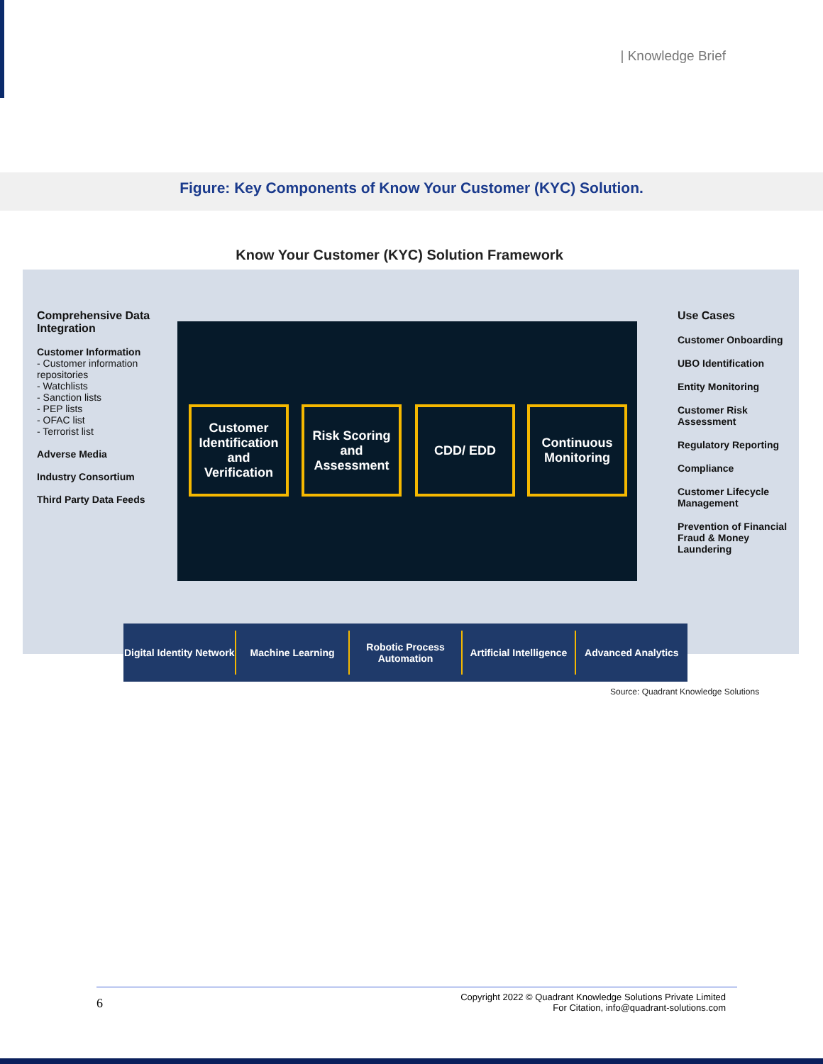| Knowledge Brief
Figure: Key Components of Know Your Customer (KYC) Solution.
Know Your Customer (KYC) Solution Framework
Comprehensive Data Integration
Customer Information
- Customer information repositories
- Watchlists
- Sanction lists
- PEP lists
- OFAC list
- Terrorist list
Adverse Media
Industry Consortium
Third Party Data Feeds
Customer Identification and Verification
Risk Scoring and Assessment
CDD/ EDD
Continuous Monitoring
Use Cases
Customer Onboarding
UBO Identification
Entity Monitoring
Customer Risk Assessment
Regulatory Reporting
Compliance
Customer Lifecycle Management
Prevention of Financial Fraud & Money Laundering
Digital Identity Network Machine Learning Robotic Process Automation Artificial Intelligence Advanced Analytics
Source: Quadrant Knowledge Solutions
6
Copyright 2022 © Quadrant Knowledge Solutions Private Limited
For Citation, info@quadrant-solutions.com